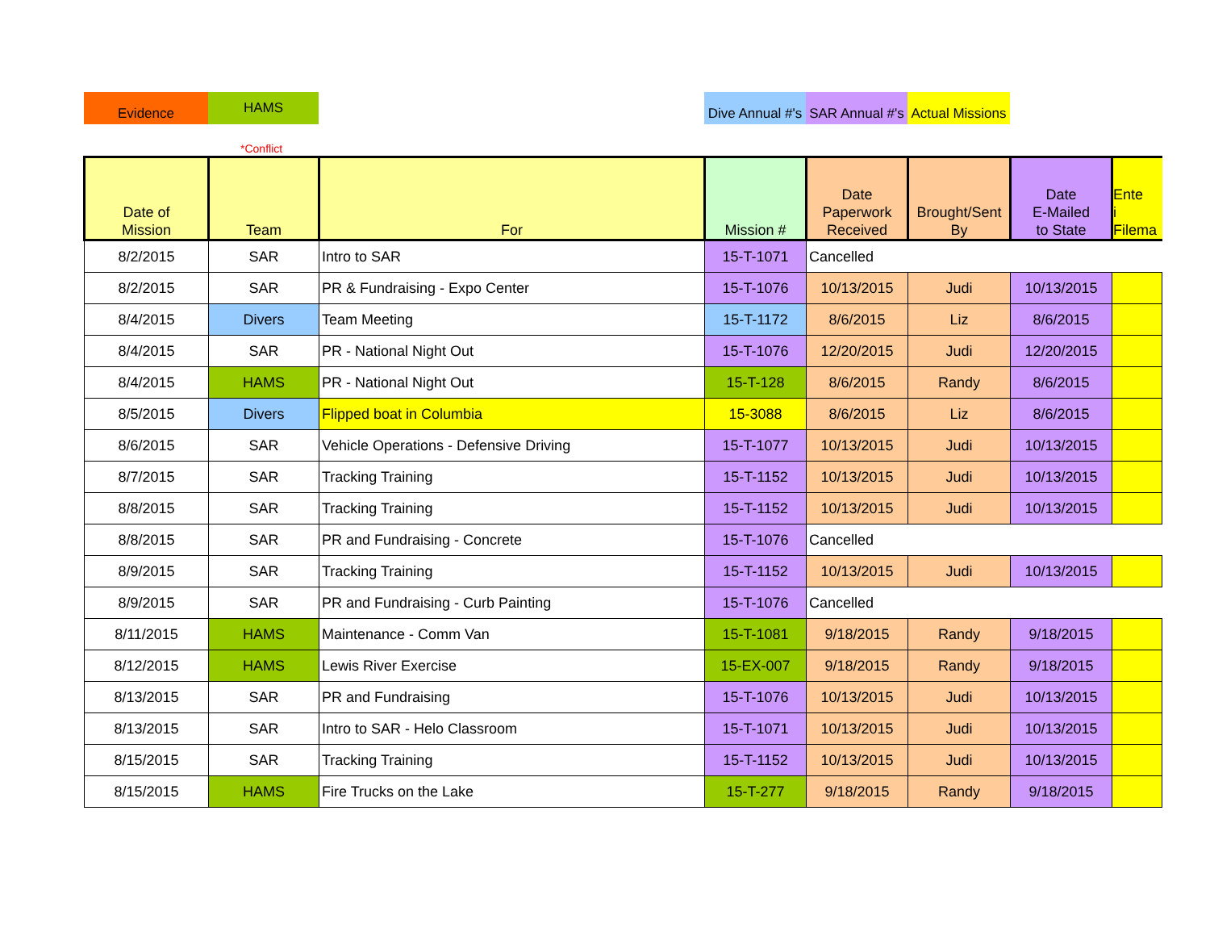Evidence HAMS
Dive Annual #'s
SAR Annual #'s
Actual Missions
*Conflict
| Date of Mission | Team | For | Mission # | Date Paperwork Received | Brought/Sent By | Date E-Mailed to State | Ente i Filema |
| --- | --- | --- | --- | --- | --- | --- | --- |
| 8/2/2015 | SAR | Intro to SAR | 15-T-1071 | Cancelled | | | |
| 8/2/2015 | SAR | PR & Fundraising - Expo Center | 15-T-1076 | 10/13/2015 | Judi | 10/13/2015 | |
| 8/4/2015 | Divers | Team Meeting | 15-T-1172 | 8/6/2015 | Liz | 8/6/2015 | |
| 8/4/2015 | SAR | PR - National Night Out | 15-T-1076 | 12/20/2015 | Judi | 12/20/2015 | |
| 8/4/2015 | HAMS | PR - National Night Out | 15-T-128 | 8/6/2015 | Randy | 8/6/2015 | |
| 8/5/2015 | Divers | Flipped boat in Columbia | 15-3088 | 8/6/2015 | Liz | 8/6/2015 | |
| 8/6/2015 | SAR | Vehicle Operations - Defensive Driving | 15-T-1077 | 10/13/2015 | Judi | 10/13/2015 | |
| 8/7/2015 | SAR | Tracking Training | 15-T-1152 | 10/13/2015 | Judi | 10/13/2015 | |
| 8/8/2015 | SAR | Tracking Training | 15-T-1152 | 10/13/2015 | Judi | 10/13/2015 | |
| 8/8/2015 | SAR | PR and Fundraising - Concrete | 15-T-1076 | Cancelled | | | |
| 8/9/2015 | SAR | Tracking Training | 15-T-1152 | 10/13/2015 | Judi | 10/13/2015 | |
| 8/9/2015 | SAR | PR and Fundraising - Curb Painting | 15-T-1076 | Cancelled | | | |
| 8/11/2015 | HAMS | Maintenance - Comm Van | 15-T-1081 | 9/18/2015 | Randy | 9/18/2015 | |
| 8/12/2015 | HAMS | Lewis River Exercise | 15-EX-007 | 9/18/2015 | Randy | 9/18/2015 | |
| 8/13/2015 | SAR | PR and Fundraising | 15-T-1076 | 10/13/2015 | Judi | 10/13/2015 | |
| 8/13/2015 | SAR | Intro to SAR - Helo Classroom | 15-T-1071 | 10/13/2015 | Judi | 10/13/2015 | |
| 8/15/2015 | SAR | Tracking Training | 15-T-1152 | 10/13/2015 | Judi | 10/13/2015 | |
| 8/15/2015 | HAMS | Fire Trucks on the Lake | 15-T-277 | 9/18/2015 | Randy | 9/18/2015 | |